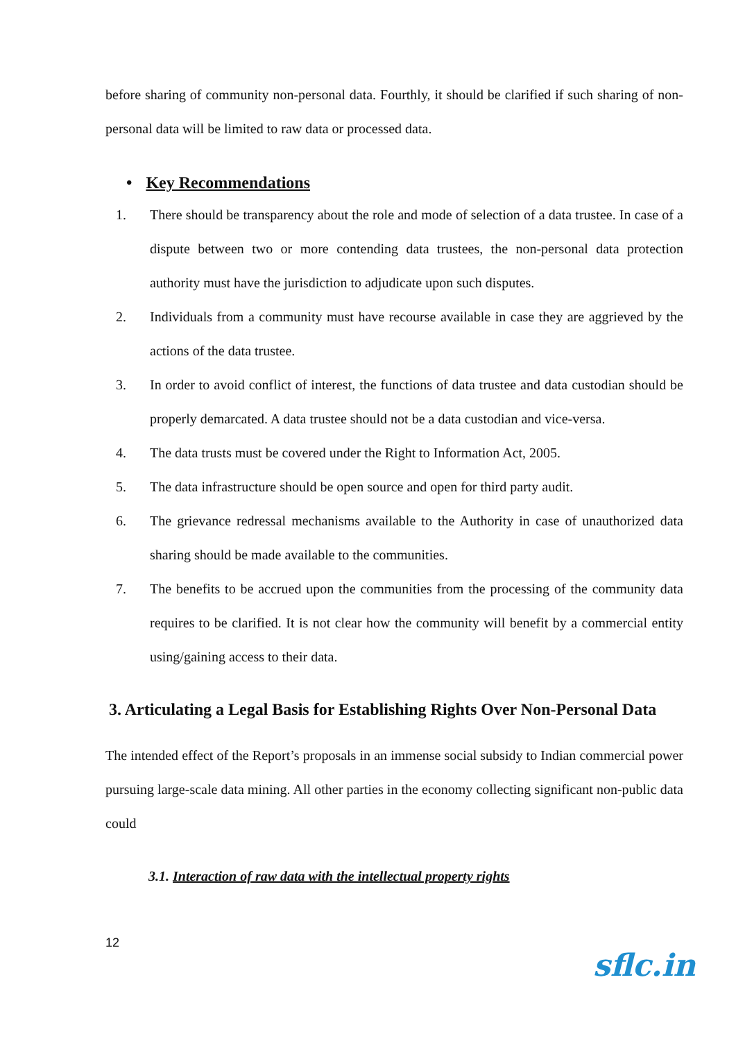before sharing of community non-personal data. Fourthly, it should be clarified if such sharing of non-personal data will be limited to raw data or processed data.
• Key Recommendations
1. There should be transparency about the role and mode of selection of a data trustee. In case of a dispute between two or more contending data trustees, the non-personal data protection authority must have the jurisdiction to adjudicate upon such disputes.
2. Individuals from a community must have recourse available in case they are aggrieved by the actions of the data trustee.
3. In order to avoid conflict of interest, the functions of data trustee and data custodian should be properly demarcated. A data trustee should not be a data custodian and vice-versa.
4. The data trusts must be covered under the Right to Information Act, 2005.
5. The data infrastructure should be open source and open for third party audit.
6. The grievance redressal mechanisms available to the Authority in case of unauthorized data sharing should be made available to the communities.
7. The benefits to be accrued upon the communities from the processing of the community data requires to be clarified. It is not clear how the community will benefit by a commercial entity using/gaining access to their data.
3. Articulating a Legal Basis for Establishing Rights Over Non-Personal Data
The intended effect of the Report’s proposals in an immense social subsidy to Indian commercial power pursuing large-scale data mining. All other parties in the economy collecting significant non-public data could
3.1. Interaction of raw data with the intellectual property rights
12
sflc.in